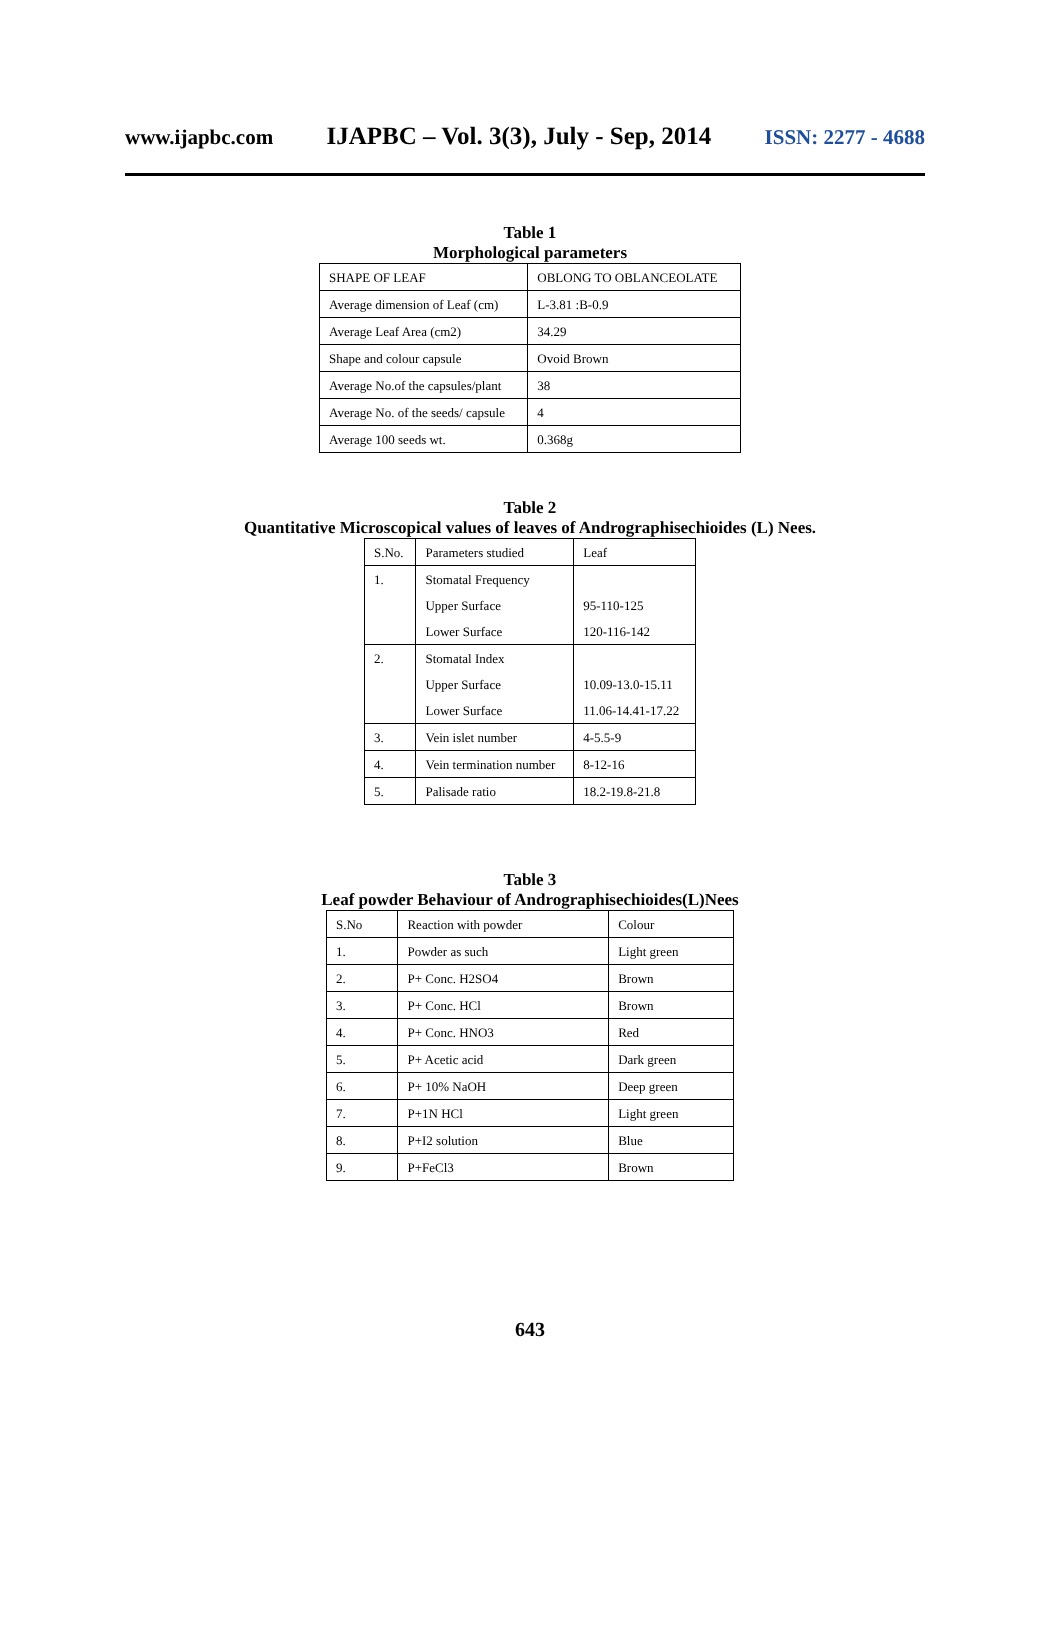www.ijapbc.com IJAPBC – Vol. 3(3), July - Sep, 2014 ISSN: 2277 - 4688
Table 1
Morphological parameters
| SHAPE OF LEAF | OBLONG TO OBLANCEOLATE |
| Average dimension of Leaf (cm) | L-3.81 :B-0.9 |
| Average Leaf Area (cm2) | 34.29 |
| Shape and colour capsule | Ovoid Brown |
| Average No.of the capsules/plant | 38 |
| Average No. of the seeds/ capsule | 4 |
| Average 100 seeds wt. | 0.368g |
Table 2
Quantitative Microscopical values of leaves of Andrographisechioides (L) Nees.
| S.No. | Parameters studied | Leaf |
| 1. | Stomatal Frequency | |
| | Upper Surface | 95-110-125 |
| | Lower Surface | 120-116-142 |
| 2. | Stomatal Index | |
| | Upper Surface | 10.09-13.0-15.11 |
| | Lower Surface | 11.06-14.41-17.22 |
| 3. | Vein islet number | 4-5.5-9 |
| 4. | Vein termination number | 8-12-16 |
| 5. | Palisade ratio | 18.2-19.8-21.8 |
Table 3
Leaf powder Behaviour of Andrographisechioides(L)Nees
| S.No | Reaction with powder | Colour |
| 1. | Powder as such | Light green |
| 2. | P+ Conc. H2SO4 | Brown |
| 3. | P+ Conc. HCl | Brown |
| 4. | P+ Conc. HNO3 | Red |
| 5. | P+ Acetic acid | Dark green |
| 6. | P+ 10% NaOH | Deep green |
| 7. | P+1N HCl | Light green |
| 8. | P+I2 solution | Blue |
| 9. | P+FeCl3 | Brown |
643